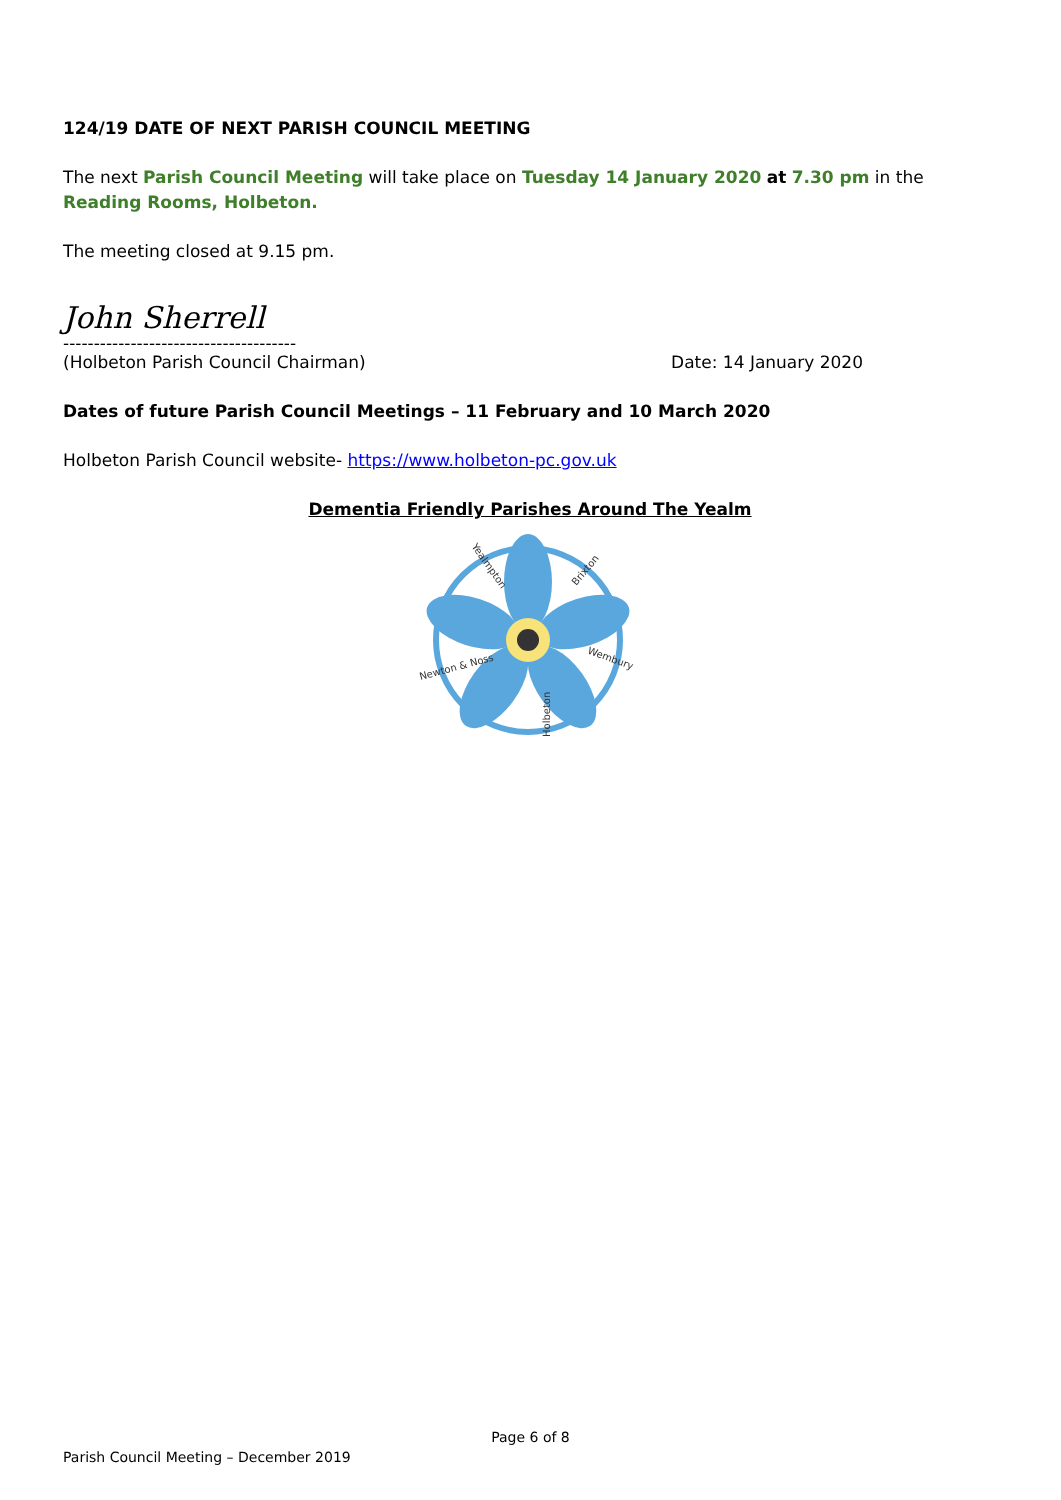124/19 DATE OF NEXT PARISH COUNCIL MEETING
The next Parish Council Meeting will take place on Tuesday 14 January 2020 at 7.30 pm in the Reading Rooms, Holbeton.
The meeting closed at 9.15 pm.
John Sherrell
--------------------------------------
(Holbeton Parish Council Chairman)
Date: 14 January 2020
Dates of future Parish Council Meetings – 11 February and 10 March 2020
Holbeton Parish Council website- https://www.holbeton-pc.gov.uk
Dementia Friendly Parishes Around The Yealm
Yealmpton
Brixton
Newton & Noss
Wembury
Holbeton
Page 6 of 8
Parish Council Meeting – December 2019